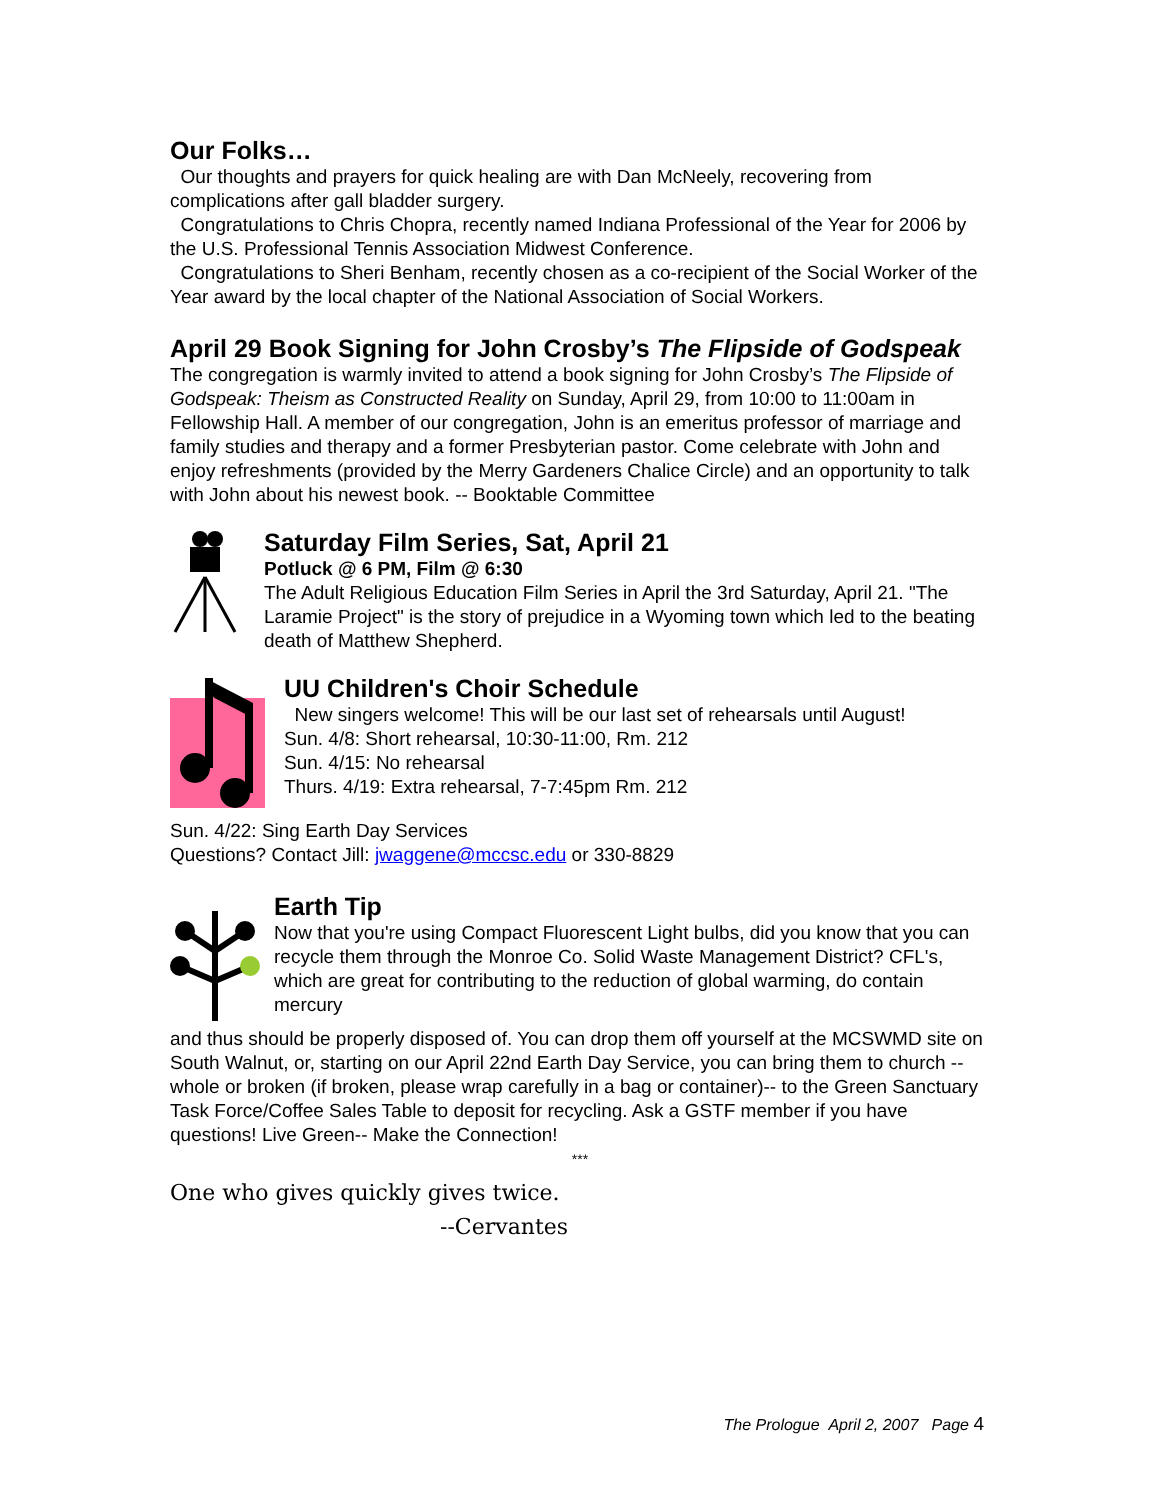Our Folks…
Our thoughts and prayers for quick healing are with Dan McNeely, recovering from complications after gall bladder surgery.
Congratulations to Chris Chopra, recently named Indiana Professional of the Year for 2006 by the U.S. Professional Tennis Association Midwest Conference.
Congratulations to Sheri Benham, recently chosen as a co-recipient of the Social Worker of the Year award by the local chapter of the National Association of Social Workers.
April 29 Book Signing for John Crosby’s The Flipside of Godspeak
The congregation is warmly invited to attend a book signing for John Crosby’s The Flipside of Godspeak: Theism as Constructed Reality on Sunday, April 29, from 10:00 to 11:00am in Fellowship Hall. A member of our congregation, John is an emeritus professor of marriage and family studies and therapy and a former Presbyterian pastor. Come celebrate with John and enjoy refreshments (provided by the Merry Gardeners Chalice Circle) and an opportunity to talk with John about his newest book. -- Booktable Committee
Saturday Film Series, Sat, April 21
Potluck @ 6 PM, Film @ 6:30
The Adult Religious Education Film Series in April the 3rd Saturday, April 21. "The Laramie Project" is the story of prejudice in a Wyoming town which led to the beating death of Matthew Shepherd.
UU Children's Choir Schedule
New singers welcome! This will be our last set of rehearsals until August!
Sun. 4/8: Short rehearsal, 10:30-11:00, Rm. 212
Sun. 4/15: No rehearsal
Thurs. 4/19: Extra rehearsal, 7-7:45pm Rm. 212
Sun. 4/22: Sing Earth Day Services
Questions? Contact Jill: jwaggene@mccsc.edu or 330-8829
Earth Tip
Now that you're using Compact Fluorescent Light bulbs, did you know that you can recycle them through the Monroe Co. Solid Waste Management District? CFL's, which are great for contributing to the reduction of global warming, do contain mercury
and thus should be properly disposed of. You can drop them off yourself at the MCSWMD site on South Walnut, or, starting on our April 22nd Earth Day Service, you can bring them to church -- whole or broken (if broken, please wrap carefully in a bag or container)-- to the Green Sanctuary Task Force/Coffee Sales Table to deposit for recycling. Ask a GSTF member if you have questions! Live Green-- Make the Connection!
***
One who gives quickly gives twice.
--Cervantes
The Prologue April 2, 2007 Page 4